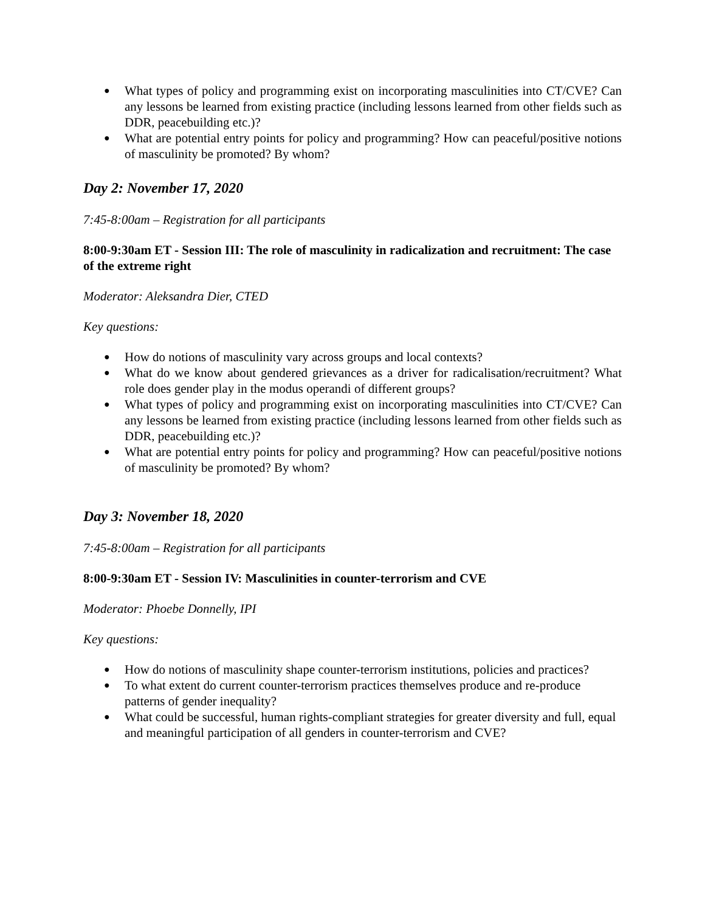● What types of policy and programming exist on incorporating masculinities into CT/CVE? Can any lessons be learned from existing practice (including lessons learned from other fields such as DDR, peacebuilding etc.)?
● What are potential entry points for policy and programming? How can peaceful/positive notions of masculinity be promoted? By whom?
Day 2: November 17, 2020
7:45-8:00am – Registration for all participants
8:00-9:30am ET - Session III: The role of masculinity in radicalization and recruitment: The case of the extreme right
Moderator: Aleksandra Dier, CTED
Key questions:
● How do notions of masculinity vary across groups and local contexts?
● What do we know about gendered grievances as a driver for radicalisation/recruitment? What role does gender play in the modus operandi of different groups?
● What types of policy and programming exist on incorporating masculinities into CT/CVE? Can any lessons be learned from existing practice (including lessons learned from other fields such as DDR, peacebuilding etc.)?
● What are potential entry points for policy and programming? How can peaceful/positive notions of masculinity be promoted? By whom?
Day 3: November 18, 2020
7:45-8:00am – Registration for all participants
8:00-9:30am ET - Session IV: Masculinities in counter-terrorism and CVE
Moderator: Phoebe Donnelly, IPI
Key questions:
● How do notions of masculinity shape counter-terrorism institutions, policies and practices?
● To what extent do current counter-terrorism practices themselves produce and re-produce patterns of gender inequality?
● What could be successful, human rights-compliant strategies for greater diversity and full, equal and meaningful participation of all genders in counter-terrorism and CVE?